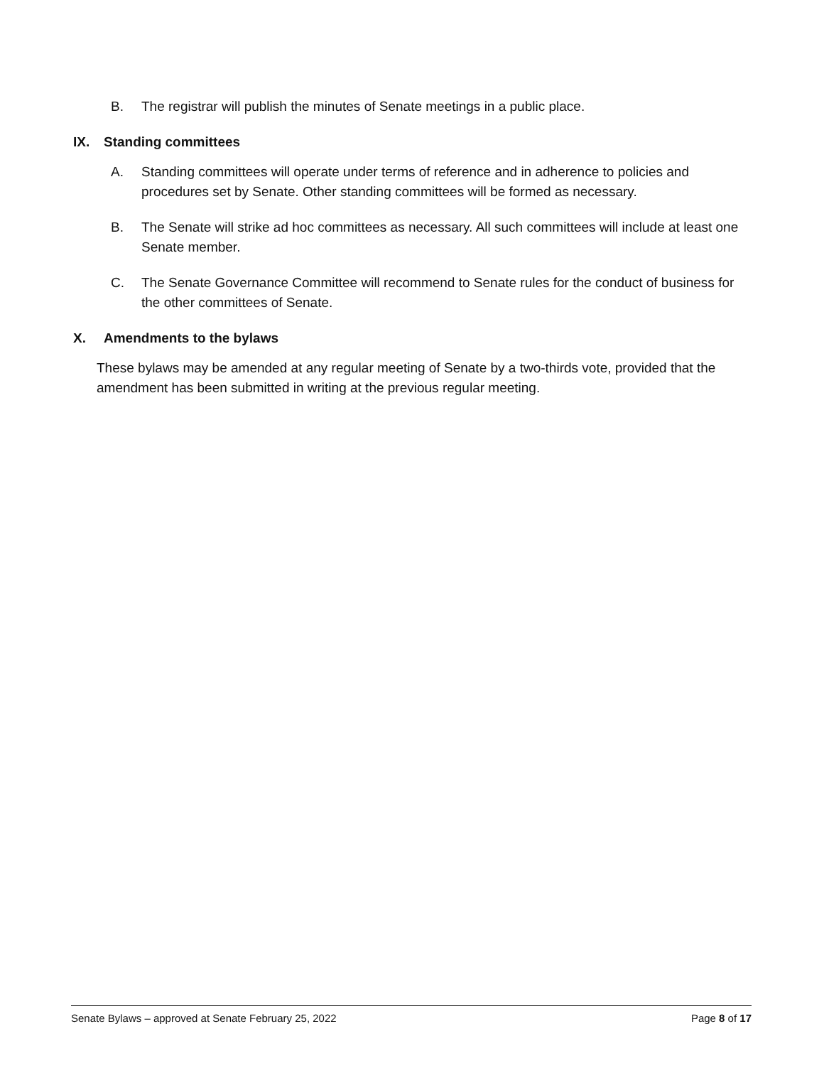B. The registrar will publish the minutes of Senate meetings in a public place.
IX. Standing committees
A. Standing committees will operate under terms of reference and in adherence to policies and procedures set by Senate. Other standing committees will be formed as necessary.
B. The Senate will strike ad hoc committees as necessary. All such committees will include at least one Senate member.
C. The Senate Governance Committee will recommend to Senate rules for the conduct of business for the other committees of Senate.
X. Amendments to the bylaws
These bylaws may be amended at any regular meeting of Senate by a two-thirds vote, provided that the amendment has been submitted in writing at the previous regular meeting.
Senate Bylaws – approved at Senate February 25, 2022 Page 8 of 17